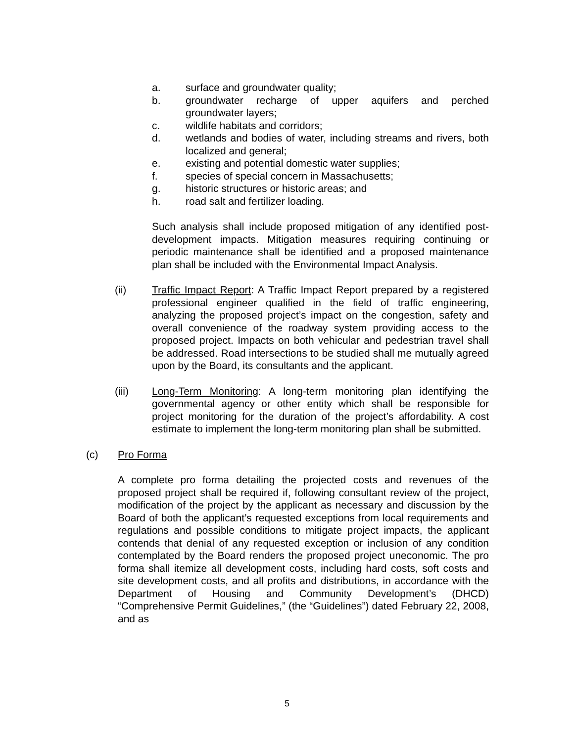a. surface and groundwater quality;
b. groundwater recharge of upper aquifers and perched groundwater layers;
c. wildlife habitats and corridors;
d. wetlands and bodies of water, including streams and rivers, both localized and general;
e. existing and potential domestic water supplies;
f. species of special concern in Massachusetts;
g. historic structures or historic areas; and
h. road salt and fertilizer loading.
Such analysis shall include proposed mitigation of any identified post-development impacts. Mitigation measures requiring continuing or periodic maintenance shall be identified and a proposed maintenance plan shall be included with the Environmental Impact Analysis.
(ii) Traffic Impact Report: A Traffic Impact Report prepared by a registered professional engineer qualified in the field of traffic engineering, analyzing the proposed project’s impact on the congestion, safety and overall convenience of the roadway system providing access to the proposed project. Impacts on both vehicular and pedestrian travel shall be addressed. Road intersections to be studied shall me mutually agreed upon by the Board, its consultants and the applicant.
(iii) Long-Term Monitoring: A long-term monitoring plan identifying the governmental agency or other entity which shall be responsible for project monitoring for the duration of the project’s affordability. A cost estimate to implement the long-term monitoring plan shall be submitted.
(c) Pro Forma
A complete pro forma detailing the projected costs and revenues of the proposed project shall be required if, following consultant review of the project, modification of the project by the applicant as necessary and discussion by the Board of both the applicant’s requested exceptions from local requirements and regulations and possible conditions to mitigate project impacts, the applicant contends that denial of any requested exception or inclusion of any condition contemplated by the Board renders the proposed project uneconomic. The pro forma shall itemize all development costs, including hard costs, soft costs and site development costs, and all profits and distributions, in accordance with the Department of Housing and Community Development’s (DHCD) “Comprehensive Permit Guidelines,” (the “Guidelines”) dated February 22, 2008, and as
5